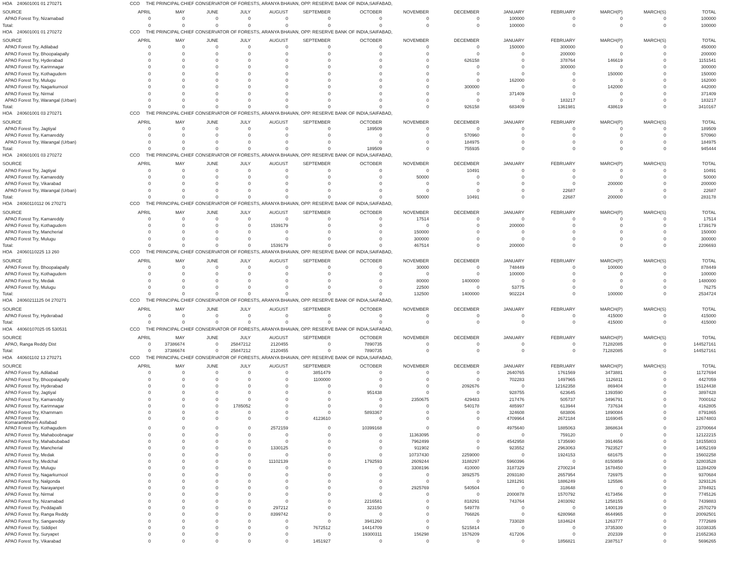| HOA 240601001 01 270271 | CCO THE PRINCIPAL CHIEF CONSERVATOR OF FORESTS, ARANYA BHAVAN, OPP. RESERVE BANK OF INDIA,SAIFABAD, | | | | | | | | | | | | | |
| SOURCE | APRIL | MAY | JUNE | JULY | AUGUST | SEPTEMBER | OCTOBER | NOVEMBER | DECEMBER | JANUARY | FEBRUARY | MARCH(P) | MARCH(S) | TOTAL |
| APAO Forest Try, Nizamabad | 0 | 0 | 0 | 0 | 0 | 0 | 0 | 0 | 0 | 100000 | 0 | 0 | 0 | 100000 |
| Total: | 0 | 0 | 0 | 0 | 0 | 0 | 0 | 0 | 0 | 100000 | 0 | 0 | 0 | 100000 |
| HOA 240601001 01 270272 | CCO THE PRINCIPAL CHIEF CONSERVATOR OF FORESTS, ARANYA BHAVAN, OPP. RESERVE BANK OF INDIA,SAIFABAD, | | | | | | | | | | | | | |
| SOURCE | APRIL | MAY | JUNE | JULY | AUGUST | SEPTEMBER | OCTOBER | NOVEMBER | DECEMBER | JANUARY | FEBRUARY | MARCH(P) | MARCH(S) | TOTAL |
| APAO Forest Try, Adilabad | 0 | 0 | 0 | 0 | 0 | 0 | 0 | 0 | 0 | 150000 | 300000 | 0 | 0 | 450000 |
| APAO Forest Try, Bhoopalapally | 0 | 0 | 0 | 0 | 0 | 0 | 0 | 0 | 0 | 0 | 200000 | 0 | 0 | 200000 |
| APAO Forest Try, Hyderabad | 0 | 0 | 0 | 0 | 0 | 0 | 0 | 0 | 626158 | 0 | 378764 | 146619 | 0 | 1151541 |
| APAO Forest Try, Karimnagar | 0 | 0 | 0 | 0 | 0 | 0 | 0 | 0 | 0 | 0 | 300000 | 0 | 0 | 300000 |
| APAO Forest Try, Kothagudem | 0 | 0 | 0 | 0 | 0 | 0 | 0 | 0 | 0 | 0 | 0 | 150000 | 0 | 150000 |
| APAO Forest Try, Mulugu | 0 | 0 | 0 | 0 | 0 | 0 | 0 | 0 | 0 | 162000 | 0 | 0 | 0 | 162000 |
| APAO Forest Try, Nagarkurnool | 0 | 0 | 0 | 0 | 0 | 0 | 0 | 0 | 300000 | 0 | 0 | 142000 | 0 | 442000 |
| APAO Forest Try, Nirmal | 0 | 0 | 0 | 0 | 0 | 0 | 0 | 0 | 0 | 371409 | 0 | 0 | 0 | 371409 |
| APAO Forest Try, Warangal (Urban) | 0 | 0 | 0 | 0 | 0 | 0 | 0 | 0 | 0 | 0 | 183217 | 0 | 0 | 183217 |
| Total: | 0 | 0 | 0 | 0 | 0 | 0 | 0 | 0 | 926158 | 683409 | 1361981 | 438619 | 0 | 3410167 |
| HOA 240601001 03 270271 | CCO THE PRINCIPAL CHIEF CONSERVATOR OF FORESTS, ARANYA BHAVAN, OPP. RESERVE BANK OF INDIA,SAIFABAD, | | | | | | | | | | | | | |
| SOURCE | APRIL | MAY | JUNE | JULY | AUGUST | SEPTEMBER | OCTOBER | NOVEMBER | DECEMBER | JANUARY | FEBRUARY | MARCH(P) | MARCH(S) | TOTAL |
| APAO Forest Try, Jagtiyal | 0 | 0 | 0 | 0 | 0 | 0 | 189509 | 0 | 0 | 0 | 0 | 0 | 0 | 189509 |
| APAO Forest Try, Kamareddy | 0 | 0 | 0 | 0 | 0 | 0 | 0 | 0 | 570960 | 0 | 0 | 0 | 0 | 570960 |
| APAO Forest Try, Warangal (Urban) | 0 | 0 | 0 | 0 | 0 | 0 | 0 | 0 | 184975 | 0 | 0 | 0 | 0 | 184975 |
| Total: | 0 | 0 | 0 | 0 | 0 | 0 | 189509 | 0 | 755935 | 0 | 0 | 0 | 0 | 945444 |
| HOA 240601001 03 270272 | CCO THE PRINCIPAL CHIEF CONSERVATOR OF FORESTS, ARANYA BHAVAN, OPP. RESERVE BANK OF INDIA,SAIFABAD, | | | | | | | | | | | | | |
| SOURCE | APRIL | MAY | JUNE | JULY | AUGUST | SEPTEMBER | OCTOBER | NOVEMBER | DECEMBER | JANUARY | FEBRUARY | MARCH(P) | MARCH(S) | TOTAL |
| APAO Forest Try, Jagtiyal | 0 | 0 | 0 | 0 | 0 | 0 | 0 | 0 | 10491 | 0 | 0 | 0 | 0 | 10491 |
| APAO Forest Try, Kamareddy | 0 | 0 | 0 | 0 | 0 | 0 | 0 | 50000 | 0 | 0 | 0 | 0 | 0 | 50000 |
| APAO Forest Try, Vikarabad | 0 | 0 | 0 | 0 | 0 | 0 | 0 | 0 | 0 | 0 | 0 | 200000 | 0 | 200000 |
| APAO Forest Try, Warangal (Urban) | 0 | 0 | 0 | 0 | 0 | 0 | 0 | 0 | 0 | 0 | 22687 | 0 | 0 | 22687 |
| Total: | 0 | 0 | 0 | 0 | 0 | 0 | 0 | 50000 | 10491 | 0 | 22687 | 200000 | 0 | 283178 |
| HOA 24060110112 06 270271 | CCO THE PRINCIPAL CHIEF CONSERVATOR OF FORESTS, ARANYA BHAVAN, OPP. RESERVE BANK OF INDIA,SAIFABAD, | | | | | | | | | | | | | |
| SOURCE | APRIL | MAY | JUNE | JULY | AUGUST | SEPTEMBER | OCTOBER | NOVEMBER | DECEMBER | JANUARY | FEBRUARY | MARCH(P) | MARCH(S) | TOTAL |
| APAO Forest Try, Kamareddy | 0 | 0 | 0 | 0 | 0 | 0 | 0 | 17514 | 0 | 0 | 0 | 0 | 0 | 17514 |
| APAO Forest Try, Kothagudem | 0 | 0 | 0 | 0 | 1539179 | 0 | 0 | 0 | 0 | 200000 | 0 | 0 | 0 | 1739179 |
| APAO Forest Try, Mancherial | 0 | 0 | 0 | 0 | 0 | 0 | 0 | 150000 | 0 | 0 | 0 | 0 | 0 | 150000 |
| APAO Forest Try, Mulugu | 0 | 0 | 0 | 0 | 0 | 0 | 0 | 300000 | 0 | 0 | 0 | 0 | 0 | 300000 |
| Total: | 0 | 0 | 0 | 0 | 1539179 | 0 | 0 | 467514 | 0 | 200000 | 0 | 0 | 0 | 2206693 |
| HOA 24060110225 13 260 | CCO THE PRINCIPAL CHIEF CONSERVATOR OF FORESTS, ARANYA BHAVAN, OPP. RESERVE BANK OF INDIA,SAIFABAD, | | | | | | | | | | | | | |
| SOURCE | APRIL | MAY | JUNE | JULY | AUGUST | SEPTEMBER | OCTOBER | NOVEMBER | DECEMBER | JANUARY | FEBRUARY | MARCH(P) | MARCH(S) | TOTAL |
| APAO Forest Try, Bhoopalapally | 0 | 0 | 0 | 0 | 0 | 0 | 0 | 30000 | 0 | 748449 | 0 | 100000 | 0 | 878449 |
| APAO Forest Try, Kothagudem | 0 | 0 | 0 | 0 | 0 | 0 | 0 | 0 | 0 | 100000 | 0 | 0 | 0 | 100000 |
| APAO Forest Try, Medak | 0 | 0 | 0 | 0 | 0 | 0 | 0 | 80000 | 1400000 | 0 | 0 | 0 | 0 | 1480000 |
| APAO Forest Try, Mulugu | 0 | 0 | 0 | 0 | 0 | 0 | 0 | 22500 | 0 | 53775 | 0 | 0 | 0 | 76275 |
| Total: | 0 | 0 | 0 | 0 | 0 | 0 | 0 | 132500 | 1400000 | 902224 | 0 | 100000 | 0 | 2534724 |
| HOA 24060211125 04 270271 | CCO THE PRINCIPAL CHIEF CONSERVATOR OF FORESTS, ARANYA BHAVAN, OPP. RESERVE BANK OF INDIA,SAIFABAD, | | | | | | | | | | | | | |
| SOURCE | APRIL | MAY | JUNE | JULY | AUGUST | SEPTEMBER | OCTOBER | NOVEMBER | DECEMBER | JANUARY | FEBRUARY | MARCH(P) | MARCH(S) | TOTAL |
| APAO Forest Try, Hyderabad | 0 | 0 | 0 | 0 | 0 | 0 | 0 | 0 | 0 | 0 | 0 | 415000 | 0 | 415000 |
| Total: | 0 | 0 | 0 | 0 | 0 | 0 | 0 | 0 | 0 | 0 | 0 | 415000 | 0 | 415000 |
| HOA 44060107025 05 530531 | CCO THE PRINCIPAL CHIEF CONSERVATOR OF FORESTS, ARANYA BHAVAN, OPP. RESERVE BANK OF INDIA,SAIFABAD, | | | | | | | | | | | | | |
| SOURCE | APRIL | MAY | JUNE | JULY | AUGUST | SEPTEMBER | OCTOBER | NOVEMBER | DECEMBER | JANUARY | FEBRUARY | MARCH(P) | MARCH(S) | TOTAL |
| APAO, Ranga Reddy Dist | 0 | 37386674 | 0 | 25847212 | 2120455 | 0 | 7890735 | 0 | 0 | 0 | 0 | 71282085 | 0 | 144527161 |
| Total: | 0 | 37386674 | 0 | 25847212 | 2120455 | 0 | 7890735 | 0 | 0 | 0 | 0 | 71282085 | 0 | 144527161 |
| HOA 440601102 13 270271 | CCO THE PRINCIPAL CHIEF CONSERVATOR OF FORESTS, ARANYA BHAVAN, OPP. RESERVE BANK OF INDIA,SAIFABAD, | | | | | | | | | | | | | |
| SOURCE | APRIL | MAY | JUNE | JULY | AUGUST | SEPTEMBER | OCTOBER | NOVEMBER | DECEMBER | JANUARY | FEBRUARY | MARCH(P) | MARCH(S) | TOTAL |
| APAO Forest Try, Adilabad | 0 | 0 | 0 | 0 | 0 | 3851479 | 0 | 0 | 0 | 2640765 | 1761569 | 3473881 | 0 | 11727694 |
| APAO Forest Try, Bhoopalapally | 0 | 0 | 0 | 0 | 0 | 1100000 | 0 | 0 | 0 | 702283 | 1497965 | 1126811 | 0 | 4427059 |
| APAO Forest Try, Hyderabad | 0 | 0 | 0 | 0 | 0 | 0 | 0 | 0 | 2092676 | 0 | 12162358 | 869404 | 0 | 15124438 |
| APAO Forest Try, Jagtiyal | 0 | 0 | 0 | 0 | 0 | 0 | 951438 | 0 | 0 | 928755 | 623645 | 1393590 | 0 | 3897428 |
| APAO Forest Try, Kamareddy | 0 | 0 | 0 | 0 | 0 | 0 | 0 | 2350675 | 429483 | 217476 | 505737 | 3496791 | 0 | 7000162 |
| APAO Forest Try, Karimnagar | 0 | 0 | 0 | 1785052 | 0 | 0 | 0 | 0 | 540178 | 485997 | 613944 | 737634 | 0 | 4162805 |
| APAO Forest Try, Khammam | 0 | 0 | 0 | 0 | 0 | 0 | 5893367 | 0 | 0 | 324608 | 683806 | 1890084 | 0 | 8791865 |
| APAO Forest Try, Komarambheem Asifabad | 0 | 0 | 0 | 0 | 0 | 4123610 | 0 | 0 | 0 | 4709964 | 2672184 | 1169045 | 0 | 12674803 |
| APAO Forest Try, Kothagudem | 0 | 0 | 0 | 0 | 2572159 | 0 | 10399168 | 0 | 0 | 4975640 | 1885063 | 3868634 | 0 | 23700664 |
| APAO Forest Try, Mahaboobnagar | 0 | 0 | 0 | 0 | 0 | 0 | 0 | 11363095 | 0 | 0 | 759120 | 0 | 0 | 12122215 |
| APAO Forest Try, Mahabubabad | 0 | 0 | 0 | 0 | 0 | 0 | 0 | 7962499 | 0 | 4542958 | 1735690 | 3914656 | 0 | 18155803 |
| APAO Forest Try, Mancherial | 0 | 0 | 0 | 0 | 1330125 | 0 | 0 | 911902 | 0 | 923552 | 2963063 | 7923527 | 0 | 14052169 |
| APAO Forest Try, Medak | 0 | 0 | 0 | 0 | 0 | 0 | 0 | 10737430 | 2259000 | 0 | 1924153 | 681675 | 0 | 15602258 |
| APAO Forest Try, Medchal | 0 | 0 | 0 | 0 | 11102139 | 0 | 1792593 | 2609244 | 3188297 | 5960396 | 0 | 8150859 | 0 | 32803528 |
| APAO Forest Try, Mulugu | 0 | 0 | 0 | 0 | 0 | 0 | 0 | 3308196 | 410000 | 3187329 | 2700234 | 1678450 | 0 | 11284209 |
| APAO Forest Try, Nagarkurnool | 0 | 0 | 0 | 0 | 0 | 0 | 0 | 0 | 3892575 | 2093180 | 2657954 | 726975 | 0 | 9370684 |
| APAO Forest Try, Nalgonda | 0 | 0 | 0 | 0 | 0 | 0 | 0 | 0 | 0 | 1281291 | 1886249 | 125586 | 0 | 3293126 |
| APAO Forest Try, Narayanpet | 0 | 0 | 0 | 0 | 0 | 0 | 0 | 2925769 | 540504 | 0 | 318648 | 0 | 0 | 3784921 |
| APAO Forest Try, Nirmal | 0 | 0 | 0 | 0 | 0 | 0 | 0 | 0 | 0 | 2000878 | 1570792 | 4173456 | 0 | 7745126 |
| APAO Forest Try, Nizamabad | 0 | 0 | 0 | 0 | 0 | 0 | 2216581 | 0 | 818291 | 743764 | 2403092 | 1258155 | 0 | 7439883 |
| APAO Forest Try, Peddapalli | 0 | 0 | 0 | 0 | 297212 | 0 | 323150 | 0 | 549778 | 0 | 0 | 1400139 | 0 | 2570279 |
| APAO Forest Try, Ranga Reddy | 0 | 0 | 0 | 0 | 8399742 | 0 | 0 | 0 | 766826 | 0 | 6280968 | 4644965 | 0 | 20092501 |
| APAO Forest Try, Sangareddy | 0 | 0 | 0 | 0 | 0 | 0 | 3941260 | 0 | 0 | 733028 | 1834624 | 1263777 | 0 | 7772689 |
| APAO Forest Try, Siddipet | 0 | 0 | 0 | 0 | 0 | 7672512 | 14414709 | 0 | 5215814 | 0 | 0 | 3735300 | 0 | 31038335 |
| APAO Forest Try, Suryapet | 0 | 0 | 0 | 0 | 0 | 0 | 19300311 | 156298 | 1576209 | 417206 | 0 | 202339 | 0 | 21652363 |
| APAO Forest Try, Vikarabad | 0 | 0 | 0 | 0 | 0 | 1451927 | 0 | 0 | 0 | 0 | 1856821 | 2387517 | 0 | 5696265 |